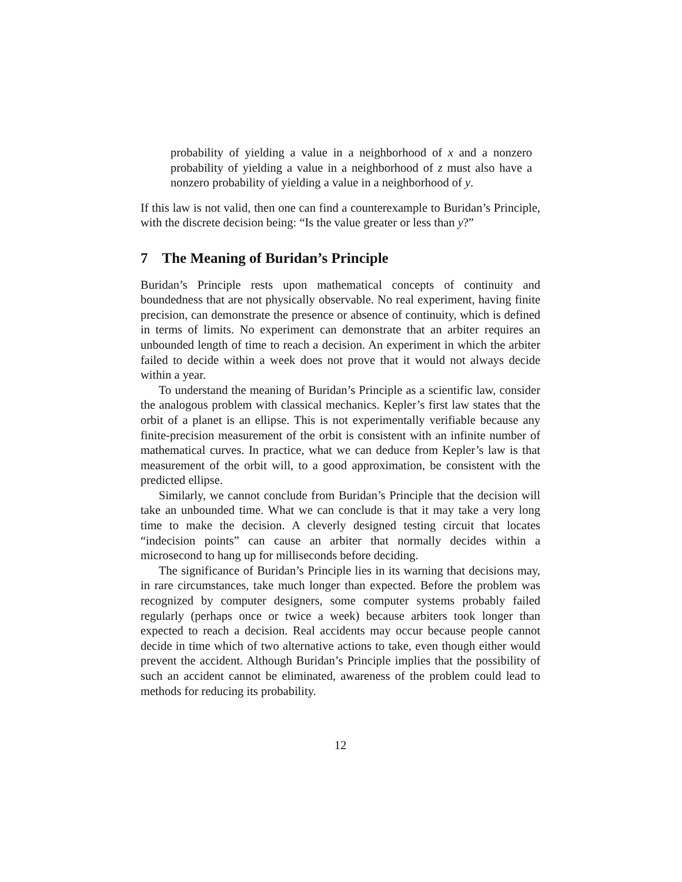probability of yielding a value in a neighborhood of x and a nonzero probability of yielding a value in a neighborhood of z must also have a nonzero probability of yielding a value in a neighborhood of y.
If this law is not valid, then one can find a counterexample to Buridan’s Principle, with the discrete decision being: “Is the value greater or less than y?”
7 The Meaning of Buridan’s Principle
Buridan’s Principle rests upon mathematical concepts of continuity and boundedness that are not physically observable. No real experiment, having finite precision, can demonstrate the presence or absence of continuity, which is defined in terms of limits. No experiment can demonstrate that an arbiter requires an unbounded length of time to reach a decision. An experiment in which the arbiter failed to decide within a week does not prove that it would not always decide within a year.
To understand the meaning of Buridan’s Principle as a scientific law, consider the analogous problem with classical mechanics. Kepler’s first law states that the orbit of a planet is an ellipse. This is not experimentally verifiable because any finite-precision measurement of the orbit is consistent with an infinite number of mathematical curves. In practice, what we can deduce from Kepler’s law is that measurement of the orbit will, to a good approximation, be consistent with the predicted ellipse.
Similarly, we cannot conclude from Buridan’s Principle that the decision will take an unbounded time. What we can conclude is that it may take a very long time to make the decision. A cleverly designed testing circuit that locates “indecision points” can cause an arbiter that normally decides within a microsecond to hang up for milliseconds before deciding.
The significance of Buridan’s Principle lies in its warning that decisions may, in rare circumstances, take much longer than expected. Before the problem was recognized by computer designers, some computer systems probably failed regularly (perhaps once or twice a week) because arbiters took longer than expected to reach a decision. Real accidents may occur because people cannot decide in time which of two alternative actions to take, even though either would prevent the accident. Although Buridan’s Principle implies that the possibility of such an accident cannot be eliminated, awareness of the problem could lead to methods for reducing its probability.
12